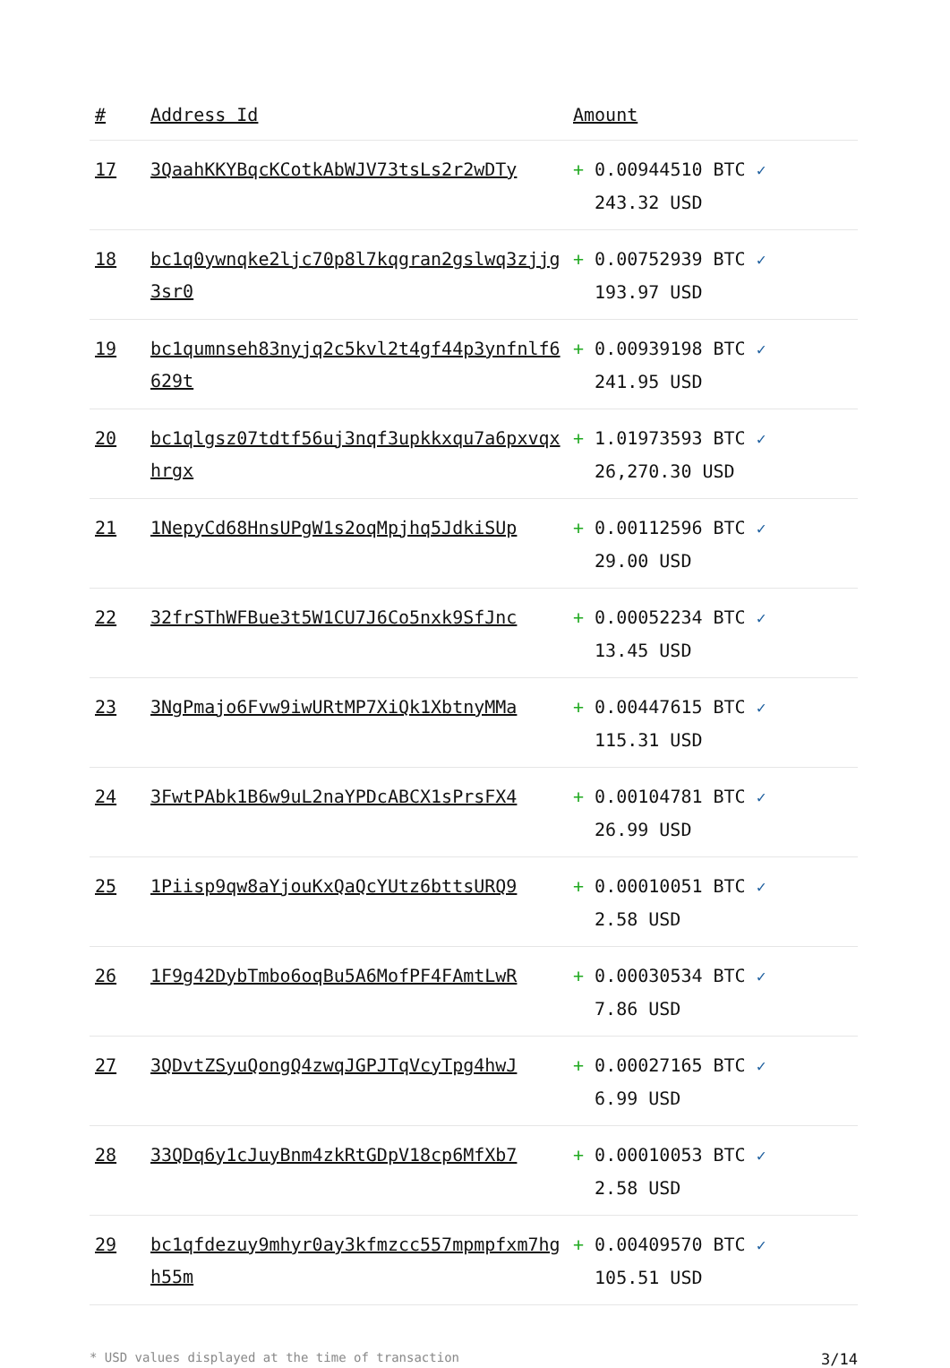| # | Address Id | Amount |
| --- | --- | --- |
| 17 | 3QaahKKYBqcKCotkAbWJV73tsLs2r2wDTy | + 0.00944510 BTC ✓ 243.32 USD |
| 18 | bc1q0ywnqke2ljc70p8l7kqgran2gslwq3zjjg3sr0 | + 0.00752939 BTC ✓ 193.97 USD |
| 19 | bc1qumnseh83nyjq2c5kvl2t4gf44p3ynfnlf6629t | + 0.00939198 BTC ✓ 241.95 USD |
| 20 | bc1qlgsz07tdtf56uj3nqf3upkkxqu7a6pxvqxhrgx | + 1.01973593 BTC ✓ 26,270.30 USD |
| 21 | 1NepyCd68HnsUPgW1s2oqMpjhq5JdkiSUp | + 0.00112596 BTC ✓ 29.00 USD |
| 22 | 32frSThWFBue3t5W1CU7J6Co5nxk9SfJnc | + 0.00052234 BTC ✓ 13.45 USD |
| 23 | 3NgPmajo6Fvw9iwURtMP7XiQk1XbtnyMMa | + 0.00447615 BTC ✓ 115.31 USD |
| 24 | 3FwtPAbk1B6w9uL2naYPDcABCX1sPrsFX4 | + 0.00104781 BTC ✓ 26.99 USD |
| 25 | 1Piisp9qw8aYjouKxQaQcYUtz6bttsURQ9 | + 0.00010051 BTC ✓ 2.58 USD |
| 26 | 1F9g42DybTmbo6oqBu5A6MofPF4FAmtLwR | + 0.00030534 BTC ✓ 7.86 USD |
| 27 | 3QDvtZSyuQongQ4zwqJGPJTqVcyTpg4hwJ | + 0.00027165 BTC ✓ 6.99 USD |
| 28 | 33QDq6y1cJuyBnm4zkRtGDpV18cp6MfXb7 | + 0.00010053 BTC ✓ 2.58 USD |
| 29 | bc1qfdezuy9mhyr0ay3kfmzcc557mpmpfxm7hgh55m | + 0.00409570 BTC ✓ 105.51 USD |
* USD values displayed at the time of transaction 3/14